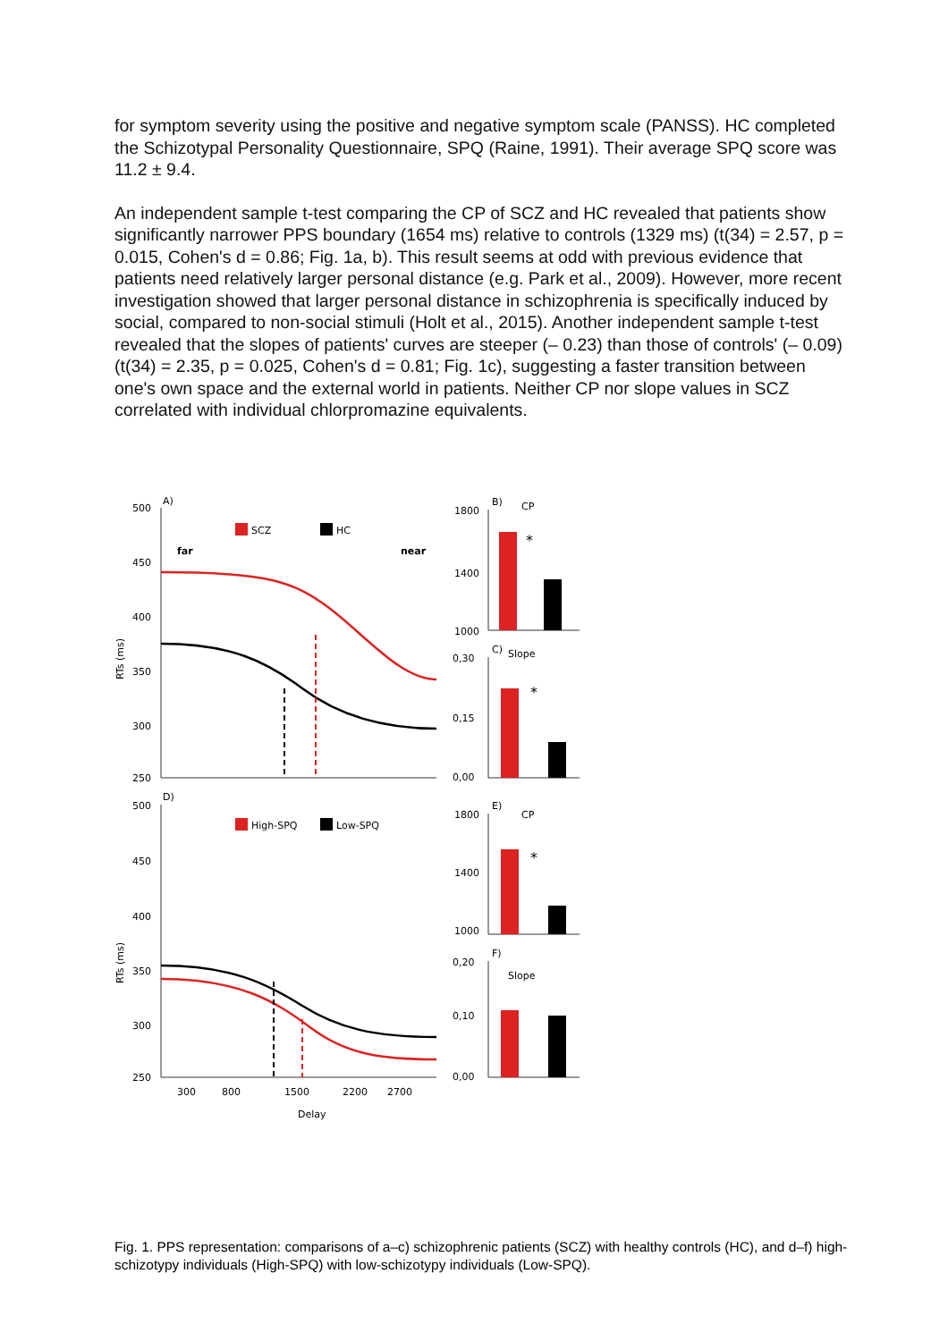for symptom severity using the positive and negative symptom scale (PANSS). HC completed the Schizotypal Personality Questionnaire, SPQ (Raine, 1991). Their average SPQ score was 11.2 ± 9.4.
An independent sample t-test comparing the CP of SCZ and HC revealed that patients show significantly narrower PPS boundary (1654 ms) relative to controls (1329 ms) (t(34) = 2.57, p = 0.015, Cohen's d = 0.86; Fig. 1a, b). This result seems at odd with previous evidence that patients need relatively larger personal distance (e.g. Park et al., 2009). However, more recent investigation showed that larger personal distance in schizophrenia is specifically induced by social, compared to non-social stimuli (Holt et al., 2015). Another independent sample t-test revealed that the slopes of patients' curves are steeper (– 0.23) than those of controls' (– 0.09) (t(34) = 2.35, p = 0.025, Cohen's d = 0.81; Fig. 1c), suggesting a faster transition between one's own space and the external world in patients. Neither CP nor slope values in SCZ correlated with individual chlorpromazine equivalents.
500
450
400
350
300
250
A)
SCZ
HC
far
near
RTs (ms)
1800
1400
1000
B)
CP
*
0,30
0,15
0,00
C)
Slope
*
500
450
400
350
300
250
D)
High-SPQ
Low-SPQ
RTs (ms)
300
800
1500
2200
2700
Delay
1800
1400
1000
E)
CP
*
0,20
0,10
0,00
F)
Slope
Fig. 1. PPS representation: comparisons of a–c) schizophrenic patients (SCZ) with healthy controls (HC), and d–f) high-schizotypy individuals (High-SPQ) with low-schizotypy individuals (Low-SPQ).